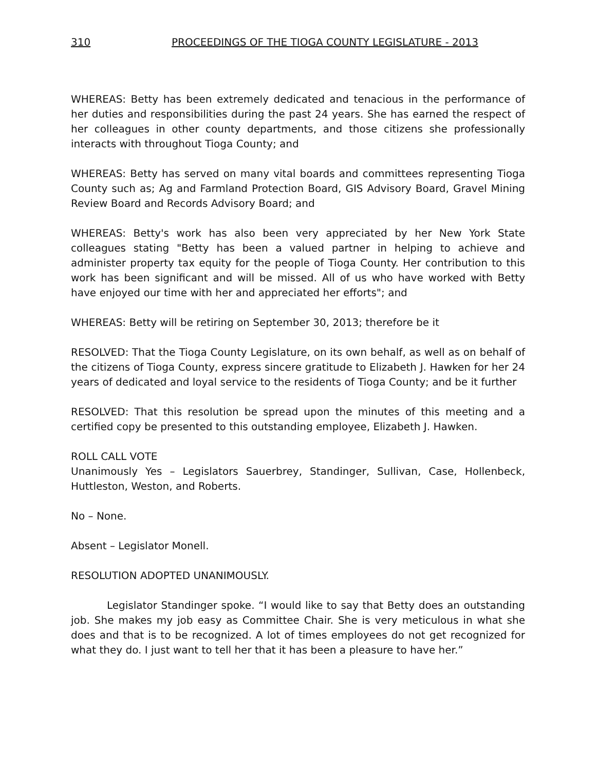310 PROCEEDINGS OF THE TIOGA COUNTY LEGISLATURE - 2013
WHEREAS: Betty has been extremely dedicated and tenacious in the performance of her duties and responsibilities during the past 24 years. She has earned the respect of her colleagues in other county departments, and those citizens she professionally interacts with throughout Tioga County; and
WHEREAS: Betty has served on many vital boards and committees representing Tioga County such as; Ag and Farmland Protection Board, GIS Advisory Board, Gravel Mining Review Board and Records Advisory Board; and
WHEREAS: Betty's work has also been very appreciated by her New York State colleagues stating "Betty has been a valued partner in helping to achieve and administer property tax equity for the people of Tioga County. Her contribution to this work has been significant and will be missed. All of us who have worked with Betty have enjoyed our time with her and appreciated her efforts"; and
WHEREAS: Betty will be retiring on September 30, 2013; therefore be it
RESOLVED: That the Tioga County Legislature, on its own behalf, as well as on behalf of the citizens of Tioga County, express sincere gratitude to Elizabeth J. Hawken for her 24 years of dedicated and loyal service to the residents of Tioga County; and be it further
RESOLVED: That this resolution be spread upon the minutes of this meeting and a certified copy be presented to this outstanding employee, Elizabeth J. Hawken.
ROLL CALL VOTE
Unanimously Yes – Legislators Sauerbrey, Standinger, Sullivan, Case, Hollenbeck, Huttleston, Weston, and Roberts.
No – None.
Absent – Legislator Monell.
RESOLUTION ADOPTED UNANIMOUSLY.
Legislator Standinger spoke. “I would like to say that Betty does an outstanding job. She makes my job easy as Committee Chair. She is very meticulous in what she does and that is to be recognized. A lot of times employees do not get recognized for what they do. I just want to tell her that it has been a pleasure to have her.”